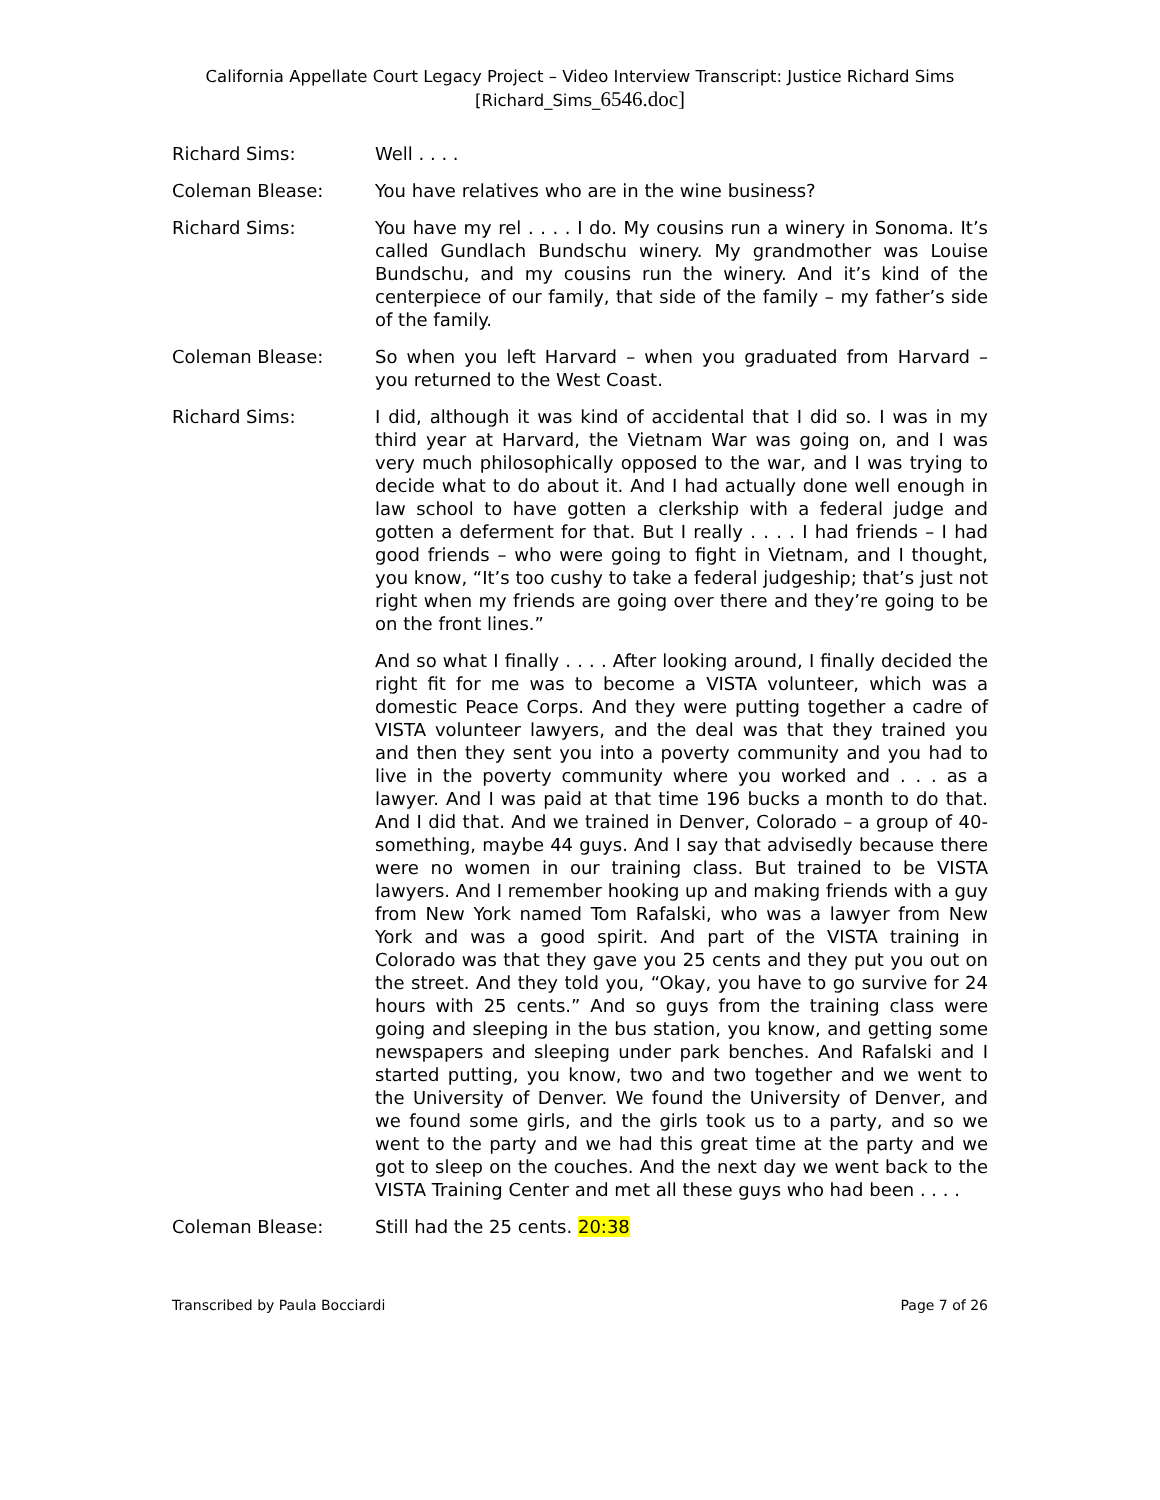California Appellate Court Legacy Project – Video Interview Transcript: Justice Richard Sims
[Richard_Sims_6546.doc]
Richard Sims: Well . . . .
Coleman Blease: You have relatives who are in the wine business?
Richard Sims: You have my rel . . . . I do. My cousins run a winery in Sonoma. It’s called Gundlach Bundschu winery. My grandmother was Louise Bundschu, and my cousins run the winery. And it’s kind of the centerpiece of our family, that side of the family – my father’s side of the family.
Coleman Blease: So when you left Harvard – when you graduated from Harvard – you returned to the West Coast.
Richard Sims: I did, although it was kind of accidental that I did so. I was in my third year at Harvard, the Vietnam War was going on, and I was very much philosophically opposed to the war, and I was trying to decide what to do about it. And I had actually done well enough in law school to have gotten a clerkship with a federal judge and gotten a deferment for that. But I really . . . . I had friends – I had good friends – who were going to fight in Vietnam, and I thought, you know, “It’s too cushy to take a federal judgeship; that’s just not right when my friends are going over there and they’re going to be on the front lines.”
And so what I finally . . . . After looking around, I finally decided the right fit for me was to become a VISTA volunteer, which was a domestic Peace Corps. And they were putting together a cadre of VISTA volunteer lawyers, and the deal was that they trained you and then they sent you into a poverty community and you had to live in the poverty community where you worked and . . . as a lawyer. And I was paid at that time 196 bucks a month to do that. And I did that. And we trained in Denver, Colorado – a group of 40-something, maybe 44 guys. And I say that advisedly because there were no women in our training class. But trained to be VISTA lawyers. And I remember hooking up and making friends with a guy from New York named Tom Rafalski, who was a lawyer from New York and was a good spirit. And part of the VISTA training in Colorado was that they gave you 25 cents and they put you out on the street. And they told you, “Okay, you have to go survive for 24 hours with 25 cents.” And so guys from the training class were going and sleeping in the bus station, you know, and getting some newspapers and sleeping under park benches. And Rafalski and I started putting, you know, two and two together and we went to the University of Denver. We found the University of Denver, and we found some girls, and the girls took us to a party, and so we went to the party and we had this great time at the party and we got to sleep on the couches. And the next day we went back to the VISTA Training Center and met all these guys who had been . . . .
Coleman Blease: Still had the 25 cents. 20:38
Transcribed by Paula Bocciardi Page 7 of 26